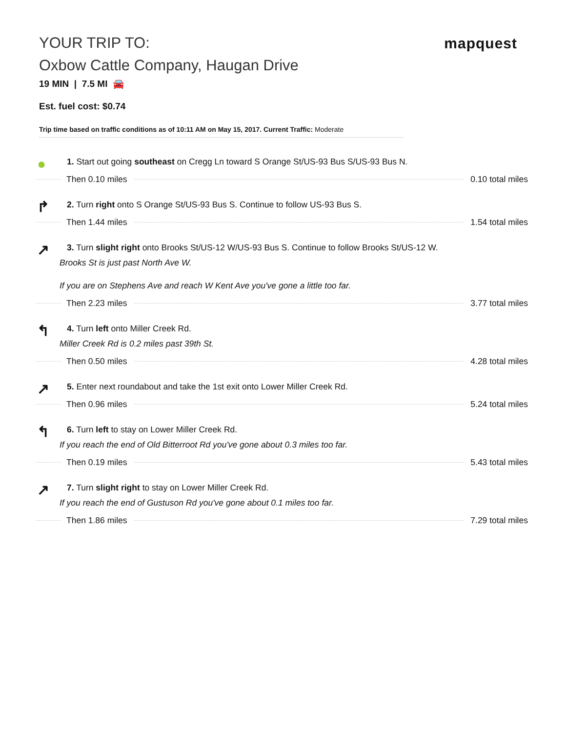mapquest
YOUR TRIP TO:
Oxbow Cattle Company, Haugan Drive
19 MIN | 7.5 MI 🚘
Est. fuel cost: $0.74
Trip time based on traffic conditions as of 10:11 AM on May 15, 2017. Current Traffic: Moderate
● 1. Start out going southeast on Cregg Ln toward S Orange St/US-93 Bus S/US-93 Bus N.
Then 0.10 miles 0.10 total miles
↱ 2. Turn right onto S Orange St/US-93 Bus S. Continue to follow US-93 Bus S.
Then 1.44 miles 1.54 total miles
↗ 3. Turn slight right onto Brooks St/US-12 W/US-93 Bus S. Continue to follow Brooks St/US-12 W.
Brooks St is just past North Ave W.
If you are on Stephens Ave and reach W Kent Ave you've gone a little too far.
Then 2.23 miles 3.77 total miles
↰ 4. Turn left onto Miller Creek Rd.
Miller Creek Rd is 0.2 miles past 39th St.
Then 0.50 miles 4.28 total miles
↗ 5. Enter next roundabout and take the 1st exit onto Lower Miller Creek Rd.
Then 0.96 miles 5.24 total miles
↰ 6. Turn left to stay on Lower Miller Creek Rd.
If you reach the end of Old Bitterroot Rd you've gone about 0.3 miles too far.
Then 0.19 miles 5.43 total miles
↗ 7. Turn slight right to stay on Lower Miller Creek Rd.
If you reach the end of Gustuson Rd you've gone about 0.1 miles too far.
Then 1.86 miles 7.29 total miles